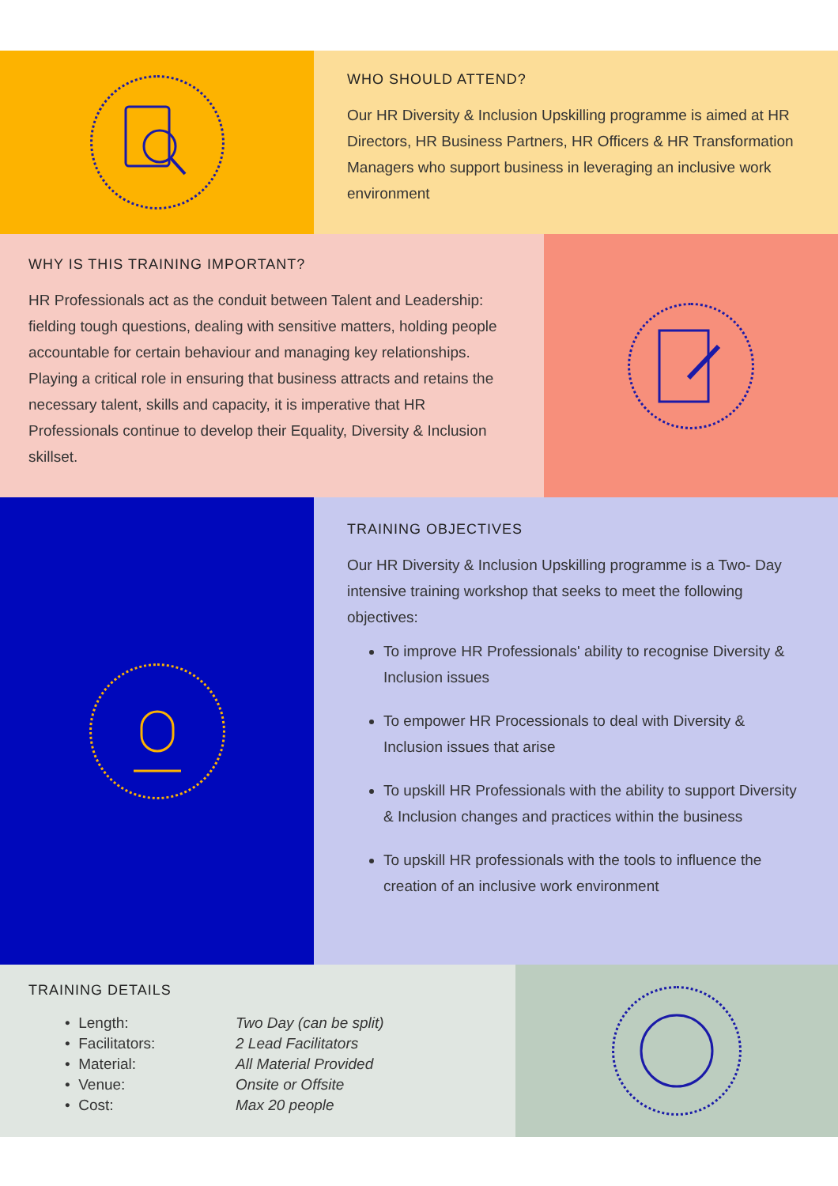WHO SHOULD ATTEND?
Our HR Diversity & Inclusion Upskilling programme is aimed at HR Directors, HR Business Partners, HR Officers & HR Transformation Managers who support business in leveraging an inclusive work environment
WHY IS THIS TRAINING IMPORTANT?
HR Professionals act as the conduit between Talent and Leadership: fielding tough questions, dealing with sensitive matters, holding people accountable for certain behaviour and managing key relationships. Playing a critical role in ensuring that business attracts and retains the necessary talent, skills and capacity, it is imperative that HR Professionals continue to develop their Equality, Diversity & Inclusion skillset.
TRAINING OBJECTIVES
Our HR Diversity & Inclusion Upskilling programme is a Two- Day intensive training workshop that seeks to meet the following objectives:
To improve HR Professionals' ability to recognise Diversity & Inclusion issues
To empower HR Processionals to deal with Diversity & Inclusion issues that arise
To upskill HR Professionals with the ability to support Diversity & Inclusion changes and practices within the business
To upskill HR professionals with the tools to influence the creation of an inclusive work environment
TRAINING DETAILS
| • Length: | Two Day (can be split) |
| • Facilitators: | 2 Lead Facilitators |
| • Material: | All Material Provided |
| • Venue: | Onsite or Offsite |
| • Cost: | Max 20 people |